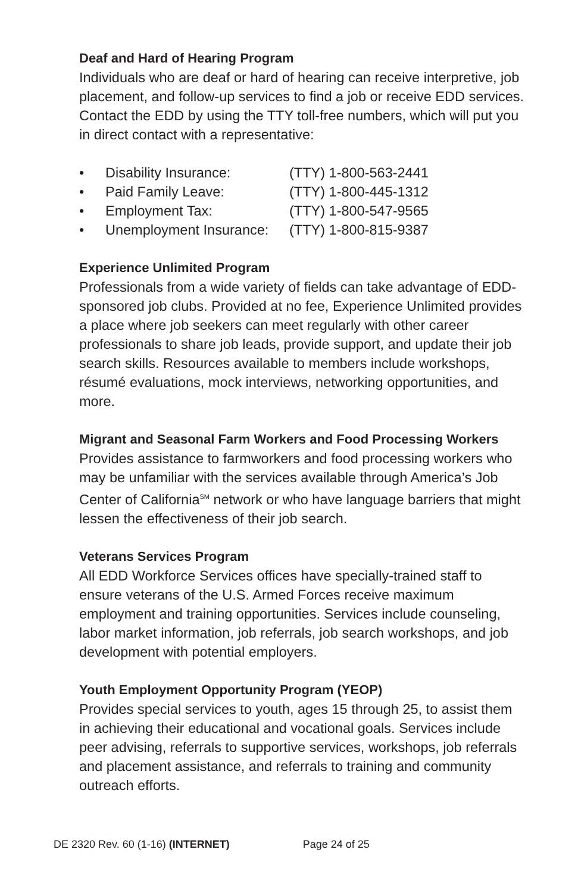Deaf and Hard of Hearing Program
Individuals who are deaf or hard of hearing can receive interpretive, job placement, and follow-up services to find a job or receive EDD services. Contact the EDD by using the TTY toll-free numbers, which will put you in direct contact with a representative:
• Disability Insurance: (TTY) 1-800-563-2441
• Paid Family Leave: (TTY) 1-800-445-1312
• Employment Tax: (TTY) 1-800-547-9565
• Unemployment Insurance: (TTY) 1-800-815-9387
Experience Unlimited Program
Professionals from a wide variety of fields can take advantage of EDD-sponsored job clubs. Provided at no fee, Experience Unlimited provides a place where job seekers can meet regularly with other career professionals to share job leads, provide support, and update their job search skills. Resources available to members include workshops, résumé evaluations, mock interviews, networking opportunities, and more.
Migrant and Seasonal Farm Workers and Food Processing Workers
Provides assistance to farmworkers and food processing workers who may be unfamiliar with the services available through America’s Job Center of California<sup>SM</sup> network or who have language barriers that might lessen the effectiveness of their job search.
Veterans Services Program
All EDD Workforce Services offices have specially-trained staff to ensure veterans of the U.S. Armed Forces receive maximum employment and training opportunities. Services include counseling, labor market information, job referrals, job search workshops, and job development with potential employers.
Youth Employment Opportunity Program (YEOP)
Provides special services to youth, ages 15 through 25, to assist them in achieving their educational and vocational goals. Services include peer advising, referrals to supportive services, workshops, job referrals and placement assistance, and referrals to training and community outreach efforts.
DE 2320 Rev. 60 (1-16) (INTERNET) Page 24 of 25